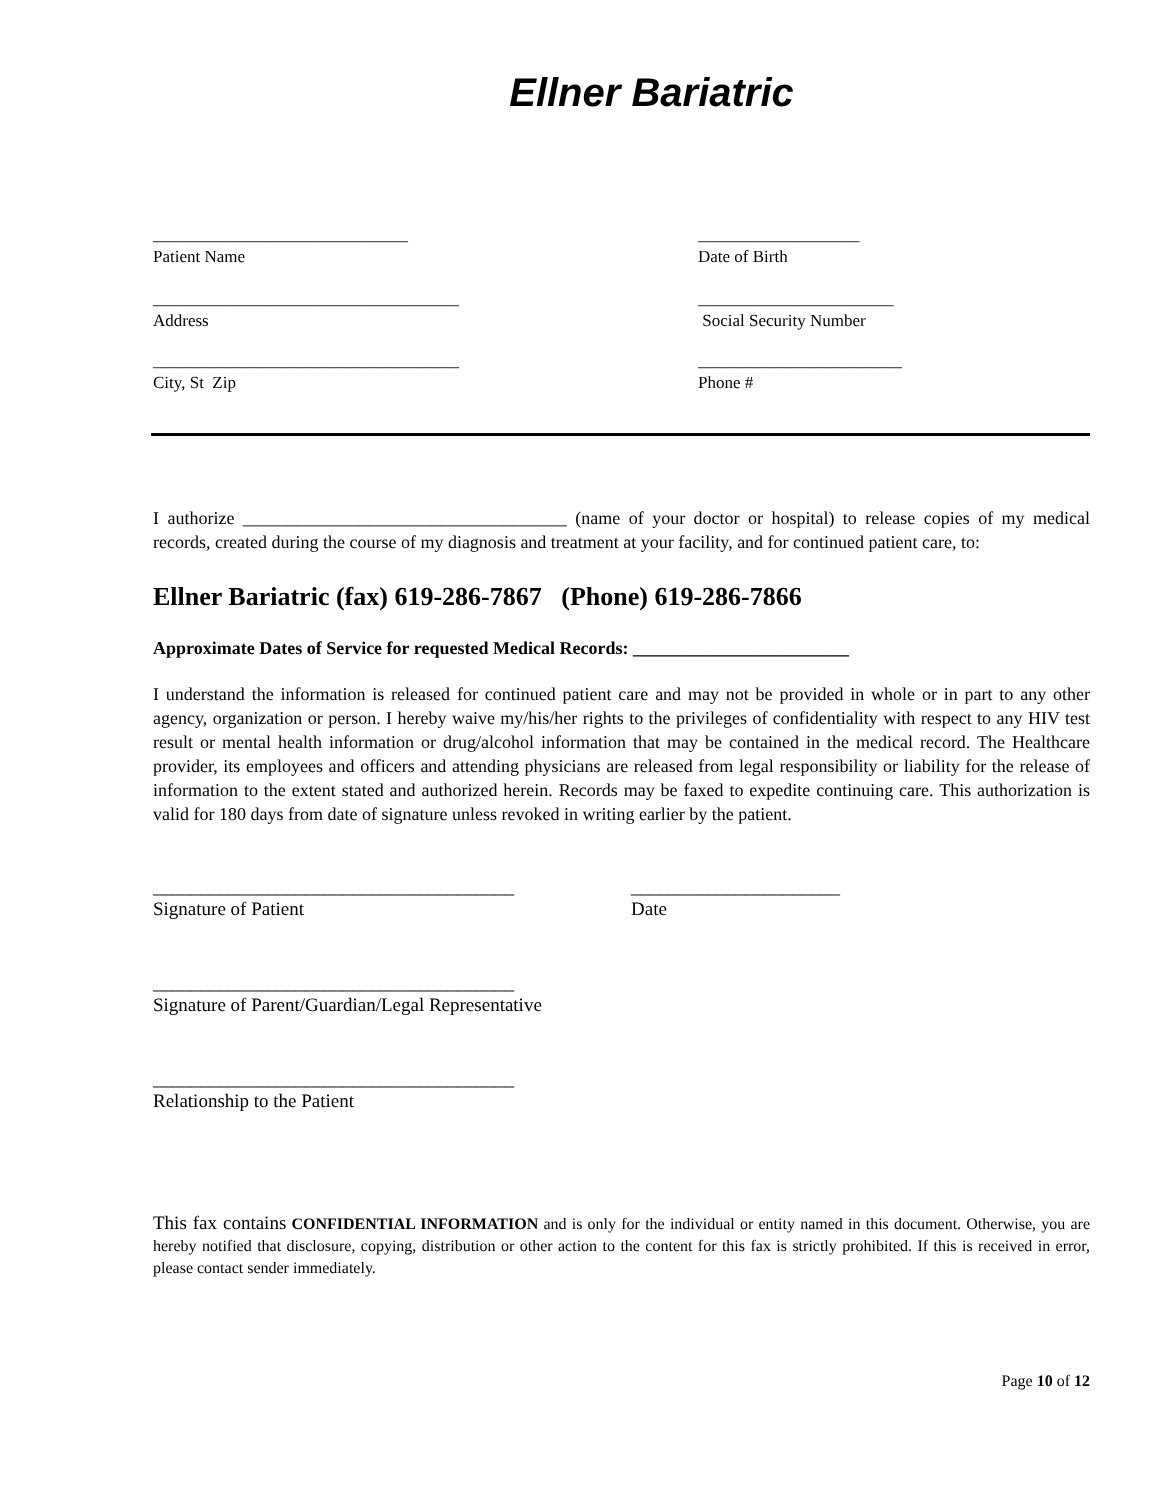Ellner Bariatric
______________________________
Patient Name
___________________
Date of Birth
____________________________________
Address
_______________________
Social Security Number
____________________________________
City, St Zip
________________________
Phone #
I authorize ____________________________________ (name of your doctor or hospital) to release copies of my medical records, created during the course of my diagnosis and treatment at your facility, and for continued patient care, to:
Ellner Bariatric (fax) 619-286-7867 (Phone) 619-286-7866
Approximate Dates of Service for requested Medical Records: ________________________
I understand the information is released for continued patient care and may not be provided in whole or in part to any other agency, organization or person. I hereby waive my/his/her rights to the privileges of confidentiality with respect to any HIV test result or mental health information or drug/alcohol information that may be contained in the medical record. The Healthcare provider, its employees and officers and attending physicians are released from legal responsibility or liability for the release of information to the extent stated and authorized herein. Records may be faxed to expedite continuing care. This authorization is valid for 180 days from date of signature unless revoked in writing earlier by the patient.
______________________________________
Signature of Patient
______________________
Date
______________________________________
Signature of Parent/Guardian/Legal Representative
______________________________________
Relationship to the Patient
This fax contains CONFIDENTIAL INFORMATION and is only for the individual or entity named in this document. Otherwise, you are hereby notified that disclosure, copying, distribution or other action to the content for this fax is strictly prohibited. If this is received in error, please contact sender immediately.
Page 10 of 12